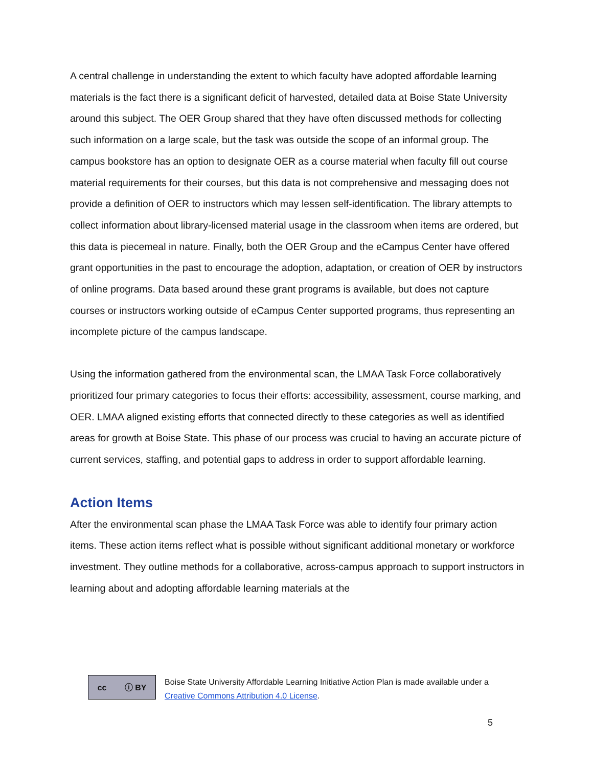A central challenge in understanding the extent to which faculty have adopted affordable learning materials is the fact there is a significant deficit of harvested, detailed data at Boise State University around this subject. The OER Group shared that they have often discussed methods for collecting such information on a large scale, but the task was outside the scope of an informal group. The campus bookstore has an option to designate OER as a course material when faculty fill out course material requirements for their courses, but this data is not comprehensive and messaging does not provide a definition of OER to instructors which may lessen self-identification. The library attempts to collect information about library-licensed material usage in the classroom when items are ordered, but this data is piecemeal in nature. Finally, both the OER Group and the eCampus Center have offered grant opportunities in the past to encourage the adoption, adaptation, or creation of OER by instructors of online programs. Data based around these grant programs is available, but does not capture courses or instructors working outside of eCampus Center supported programs, thus representing an incomplete picture of the campus landscape.
Using the information gathered from the environmental scan, the LMAA Task Force collaboratively prioritized four primary categories to focus their efforts: accessibility, assessment, course marking, and OER. LMAA aligned existing efforts that connected directly to these categories as well as identified areas for growth at Boise State. This phase of our process was crucial to having an accurate picture of current services, staffing, and potential gaps to address in order to support affordable learning.
Action Items
After the environmental scan phase the LMAA Task Force was able to identify four primary action items. These action items reflect what is possible without significant additional monetary or workforce investment. They outline methods for a collaborative, across-campus approach to support instructors in learning about and adopting affordable learning materials at the
cc ⓘ BY
Boise State University Affordable Learning Initiative Action Plan is made available under a
Creative Commons Attribution 4.0 License.
5